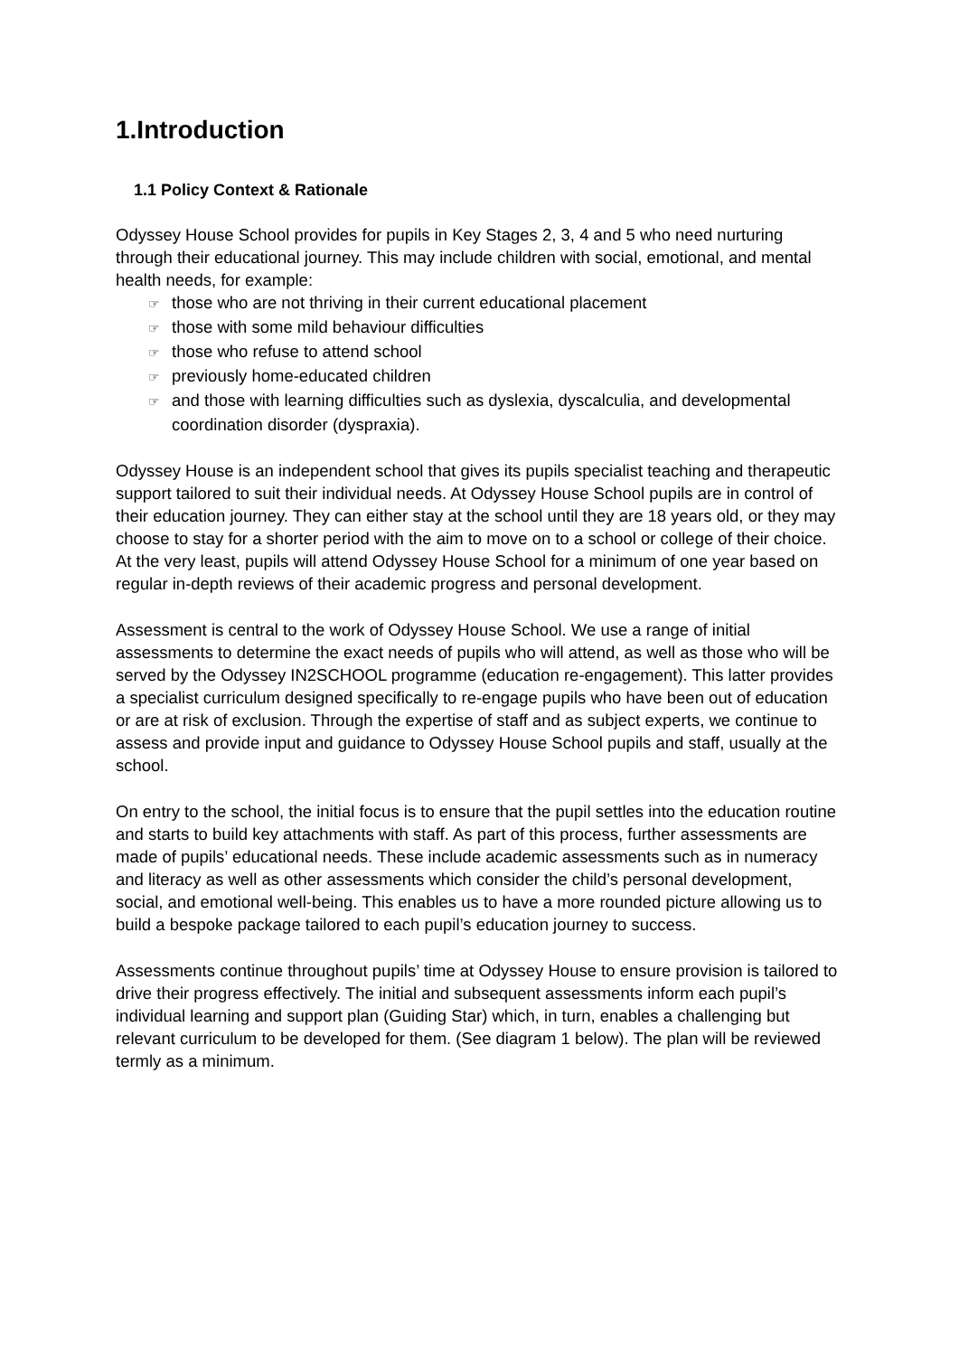1.Introduction
1.1 Policy Context & Rationale
Odyssey House School provides for pupils in Key Stages 2, 3, 4 and 5 who need nurturing through their educational journey. This may include children with social, emotional, and mental health needs, for example:
☞ those who are not thriving in their current educational placement
☞ those with some mild behaviour difficulties
☞ those who refuse to attend school
☞ previously home-educated children
☞ and those with learning difficulties such as dyslexia, dyscalculia, and developmental coordination disorder (dyspraxia).
Odyssey House is an independent school that gives its pupils specialist teaching and therapeutic support tailored to suit their individual needs. At Odyssey House School pupils are in control of their education journey. They can either stay at the school until they are 18 years old, or they may choose to stay for a shorter period with the aim to move on to a school or college of their choice. At the very least, pupils will attend Odyssey House School for a minimum of one year based on regular in-depth reviews of their academic progress and personal development.
Assessment is central to the work of Odyssey House School. We use a range of initial assessments to determine the exact needs of pupils who will attend, as well as those who will be served by the Odyssey IN2SCHOOL programme (education re-engagement). This latter provides a specialist curriculum designed specifically to re-engage pupils who have been out of education or are at risk of exclusion. Through the expertise of staff and as subject experts, we continue to assess and provide input and guidance to Odyssey House School pupils and staff, usually at the school.
On entry to the school, the initial focus is to ensure that the pupil settles into the education routine and starts to build key attachments with staff. As part of this process, further assessments are made of pupils’ educational needs. These include academic assessments such as in numeracy and literacy as well as other assessments which consider the child’s personal development, social, and emotional well-being. This enables us to have a more rounded picture allowing us to build a bespoke package tailored to each pupil’s education journey to success.
Assessments continue throughout pupils’ time at Odyssey House to ensure provision is tailored to drive their progress effectively. The initial and subsequent assessments inform each pupil’s individual learning and support plan (Guiding Star) which, in turn, enables a challenging but relevant curriculum to be developed for them. (See diagram 1 below). The plan will be reviewed termly as a minimum.